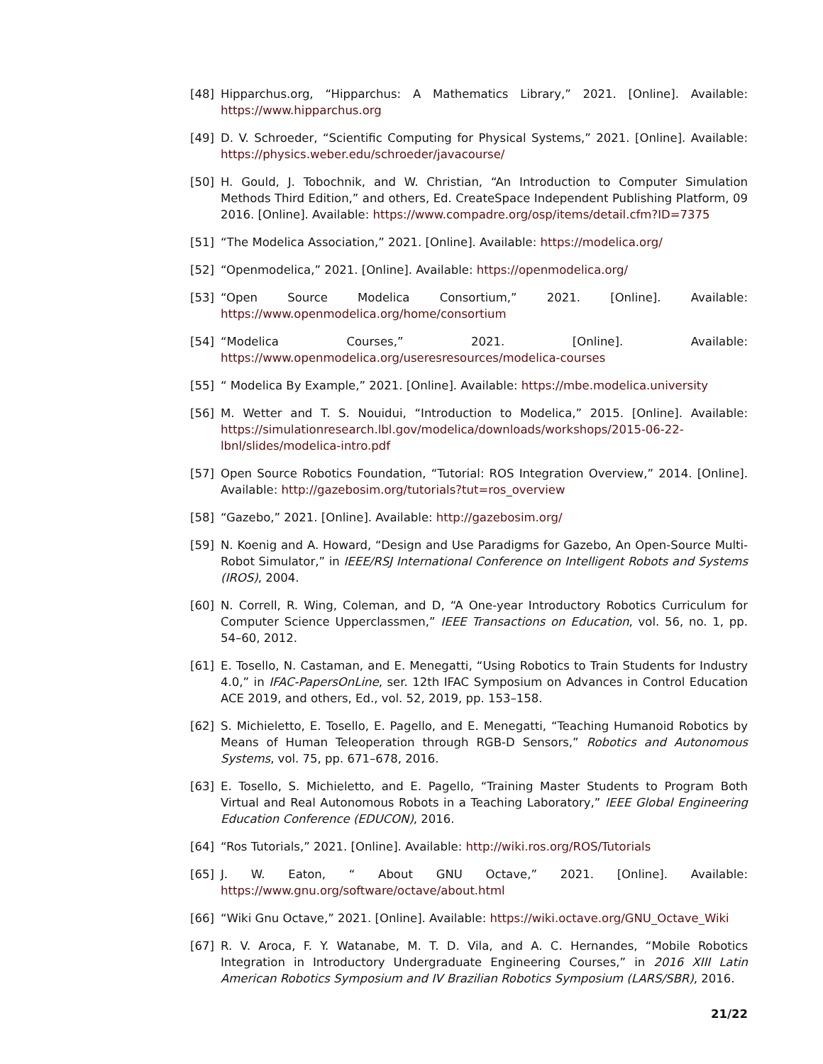[48] Hipparchus.org, “Hipparchus: A Mathematics Library,” 2021. [Online]. Available: https://www.hipparchus.org
[49] D. V. Schroeder, “Scientific Computing for Physical Systems,” 2021. [Online]. Available: https://physics.weber.edu/schroeder/javacourse/
[50] H. Gould, J. Tobochnik, and W. Christian, “An Introduction to Computer Simulation Methods Third Edition,” and others, Ed. CreateSpace Independent Publishing Platform, 09 2016. [Online]. Available: https://www.compadre.org/osp/items/detail.cfm?ID=7375
[51] “The Modelica Association,” 2021. [Online]. Available: https://modelica.org/
[52] “Openmodelica,” 2021. [Online]. Available: https://openmodelica.org/
[53] “Open Source Modelica Consortium,” 2021. [Online]. Available: https://www.openmodelica.org/home/consortium
[54] “Modelica Courses,” 2021. [Online]. Available: https://www.openmodelica.org/useresresources/modelica-courses
[55] “ Modelica By Example,” 2021. [Online]. Available: https://mbe.modelica.university
[56] M. Wetter and T. S. Nouidui, “Introduction to Modelica,” 2015. [Online]. Available: https://simulationresearch.lbl.gov/modelica/downloads/workshops/2015-06-22-lbnl/slides/modelica-intro.pdf
[57] Open Source Robotics Foundation, “Tutorial: ROS Integration Overview,” 2014. [Online]. Available: http://gazebosim.org/tutorials?tut=ros_overview
[58] “Gazebo,” 2021. [Online]. Available: http://gazebosim.org/
[59] N. Koenig and A. Howard, “Design and Use Paradigms for Gazebo, An Open-Source Multi-Robot Simulator,” in IEEE/RSJ International Conference on Intelligent Robots and Systems (IROS), 2004.
[60] N. Correll, R. Wing, Coleman, and D, “A One-year Introductory Robotics Curriculum for Computer Science Upperclassmen,” IEEE Transactions on Education, vol. 56, no. 1, pp. 54–60, 2012.
[61] E. Tosello, N. Castaman, and E. Menegatti, “Using Robotics to Train Students for Industry 4.0,” in IFAC-PapersOnLine, ser. 12th IFAC Symposium on Advances in Control Education ACE 2019, and others, Ed., vol. 52, 2019, pp. 153–158.
[62] S. Michieletto, E. Tosello, E. Pagello, and E. Menegatti, “Teaching Humanoid Robotics by Means of Human Teleoperation through RGB-D Sensors,” Robotics and Autonomous Systems, vol. 75, pp. 671–678, 2016.
[63] E. Tosello, S. Michieletto, and E. Pagello, “Training Master Students to Program Both Virtual and Real Autonomous Robots in a Teaching Laboratory,” IEEE Global Engineering Education Conference (EDUCON), 2016.
[64] “Ros Tutorials,” 2021. [Online]. Available: http://wiki.ros.org/ROS/Tutorials
[65] J. W. Eaton, “ About GNU Octave,” 2021. [Online]. Available: https://www.gnu.org/software/octave/about.html
[66] “Wiki Gnu Octave,” 2021. [Online]. Available: https://wiki.octave.org/GNU_Octave_Wiki
[67] R. V. Aroca, F. Y. Watanabe, M. T. D. Vila, and A. C. Hernandes, “Mobile Robotics Integration in Introductory Undergraduate Engineering Courses,” in 2016 XIII Latin American Robotics Symposium and IV Brazilian Robotics Symposium (LARS/SBR), 2016.
21/22